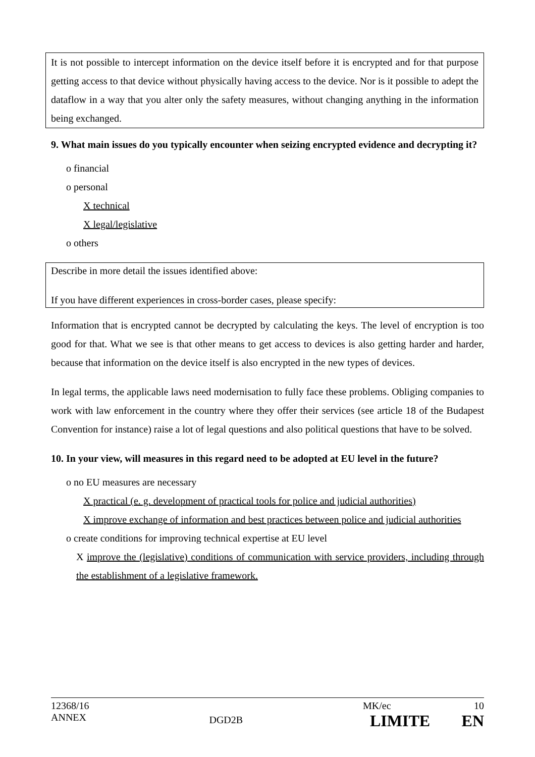It is not possible to intercept information on the device itself before it is encrypted and for that purpose getting access to that device without physically having access to the device. Nor is it possible to adept the dataflow in a way that you alter only the safety measures, without changing anything in the information being exchanged.
9. What main issues do you typically encounter when seizing encrypted evidence and decrypting it?
o financial
o personal
X technical
X legal/legislative
o others
Describe in more detail the issues identified above:
If you have different experiences in cross-border cases, please specify:
Information that is encrypted cannot be decrypted by calculating the keys. The level of encryption is too good for that. What we see is that other means to get access to devices is also getting harder and harder, because that information on the device itself is also encrypted in the new types of devices.
In legal terms, the applicable laws need modernisation to fully face these problems. Obliging companies to work with law enforcement in the country where they offer their services (see article 18 of the Budapest Convention for instance) raise a lot of legal questions and also political questions that have to be solved.
10. In your view, will measures in this regard need to be adopted at EU level in the future?
o no EU measures are necessary
X practical (e. g. development of practical tools for police and judicial authorities)
X improve exchange of information and best practices between police and judicial authorities
o create conditions for improving technical expertise at EU level
X improve the (legislative) conditions of communication with service providers, including through the establishment of a legislative framework.
12368/16
ANNEX
DGD2B
MK/ec 10
LIMITE EN